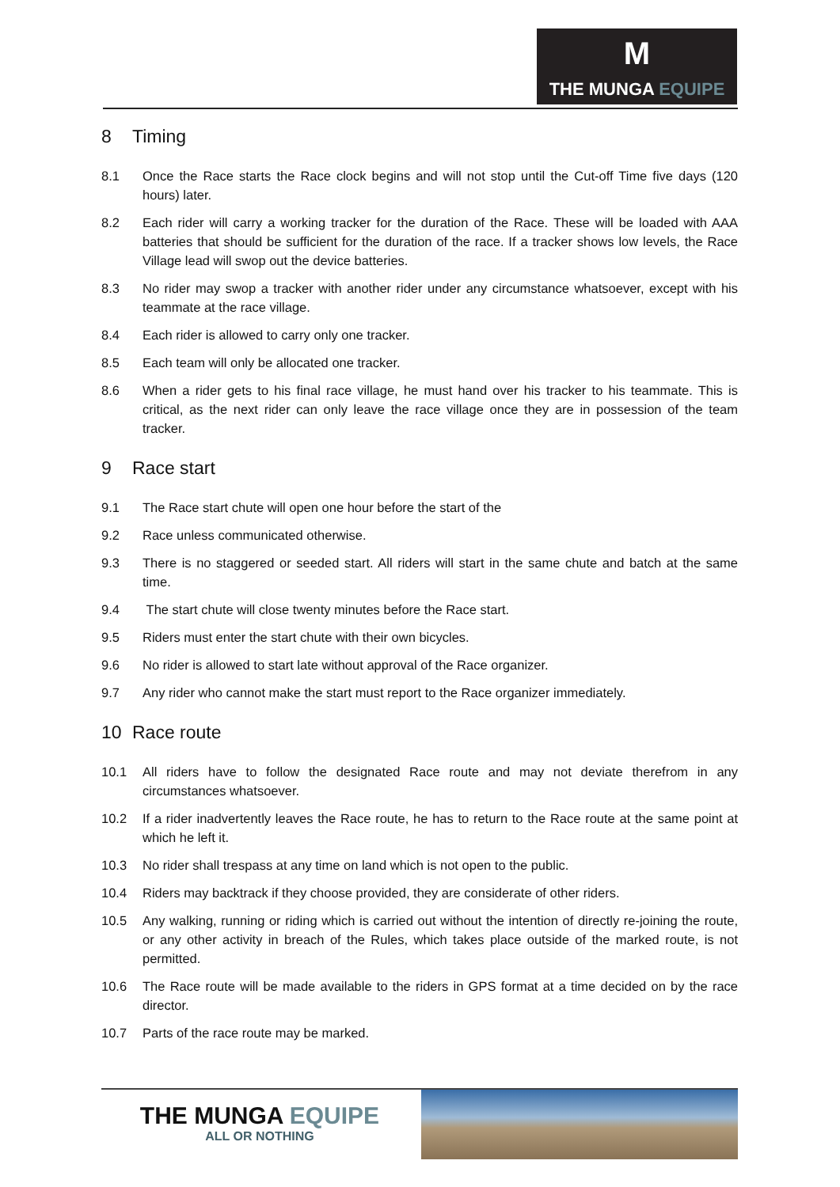M
THE MUNGA EQUIPE
8 Timing
8.1 Once the Race starts the Race clock begins and will not stop until the Cut-off Time five days (120 hours) later.
8.2 Each rider will carry a working tracker for the duration of the Race. These will be loaded with AAA batteries that should be sufficient for the duration of the race. If a tracker shows low levels, the Race Village lead will swop out the device batteries.
8.3 No rider may swop a tracker with another rider under any circumstance whatsoever, except with his teammate at the race village.
8.4 Each rider is allowed to carry only one tracker.
8.5 Each team will only be allocated one tracker.
8.6 When a rider gets to his final race village, he must hand over his tracker to his teammate. This is critical, as the next rider can only leave the race village once they are in possession of the team tracker.
9 Race start
9.1 The Race start chute will open one hour before the start of the
9.2 Race unless communicated otherwise.
9.3 There is no staggered or seeded start. All riders will start in the same chute and batch at the same time.
9.4 The start chute will close twenty minutes before the Race start.
9.5 Riders must enter the start chute with their own bicycles.
9.6 No rider is allowed to start late without approval of the Race organizer.
9.7 Any rider who cannot make the start must report to the Race organizer immediately.
10 Race route
10.1 All riders have to follow the designated Race route and may not deviate therefrom in any circumstances whatsoever.
10.2 If a rider inadvertently leaves the Race route, he has to return to the Race route at the same point at which he left it.
10.3 No rider shall trespass at any time on land which is not open to the public.
10.4 Riders may backtrack if they choose provided, they are considerate of other riders.
10.5 Any walking, running or riding which is carried out without the intention of directly re-joining the route, or any other activity in breach of the Rules, which takes place outside of the marked route, is not permitted.
10.6 The Race route will be made available to the riders in GPS format at a time decided on by the race director.
10.7 Parts of the race route may be marked.
THE MUNGA EQUIPE
ALL OR NOTHING